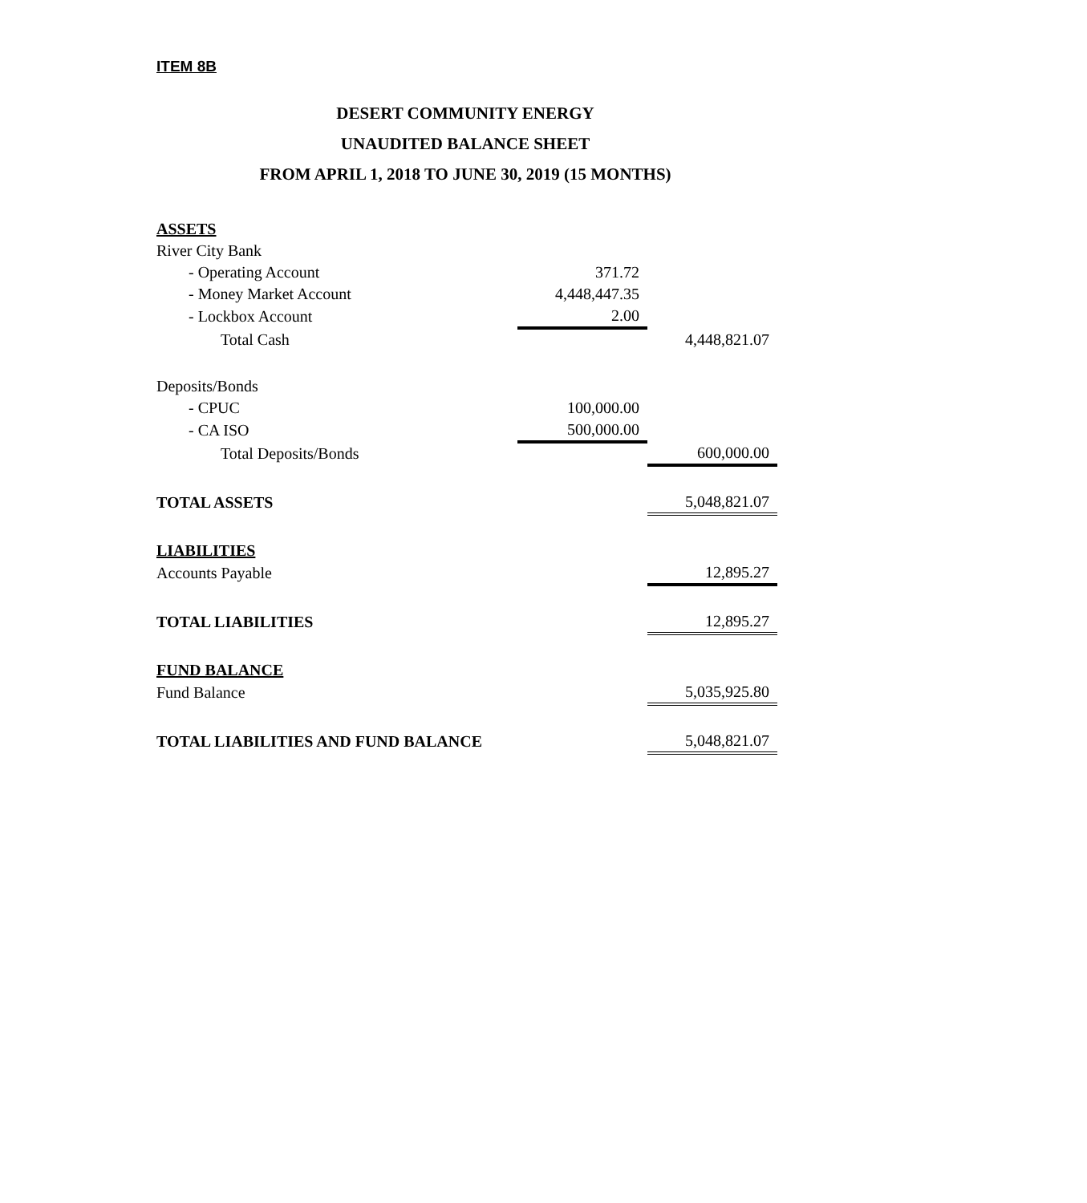ITEM 8B
DESERT COMMUNITY ENERGY
UNAUDITED BALANCE SHEET
FROM APRIL 1, 2018 TO JUNE 30, 2019 (15 MONTHS)
| ASSETS | | |
| River City Bank | | |
| - Operating Account | 371.72 | |
| - Money Market Account | 4,448,447.35 | |
| - Lockbox Account | 2.00 | |
| Total Cash | | 4,448,821.07 |
| Deposits/Bonds | | |
| - CPUC | 100,000.00 | |
| - CA ISO | 500,000.00 | |
| Total Deposits/Bonds | | 600,000.00 |
| TOTAL ASSETS | | 5,048,821.07 |
| LIABILITIES | | |
| Accounts Payable | | 12,895.27 |
| TOTAL LIABILITIES | | 12,895.27 |
| FUND BALANCE | | |
| Fund Balance | | 5,035,925.80 |
| TOTAL LIABILITIES AND FUND BALANCE | | 5,048,821.07 |